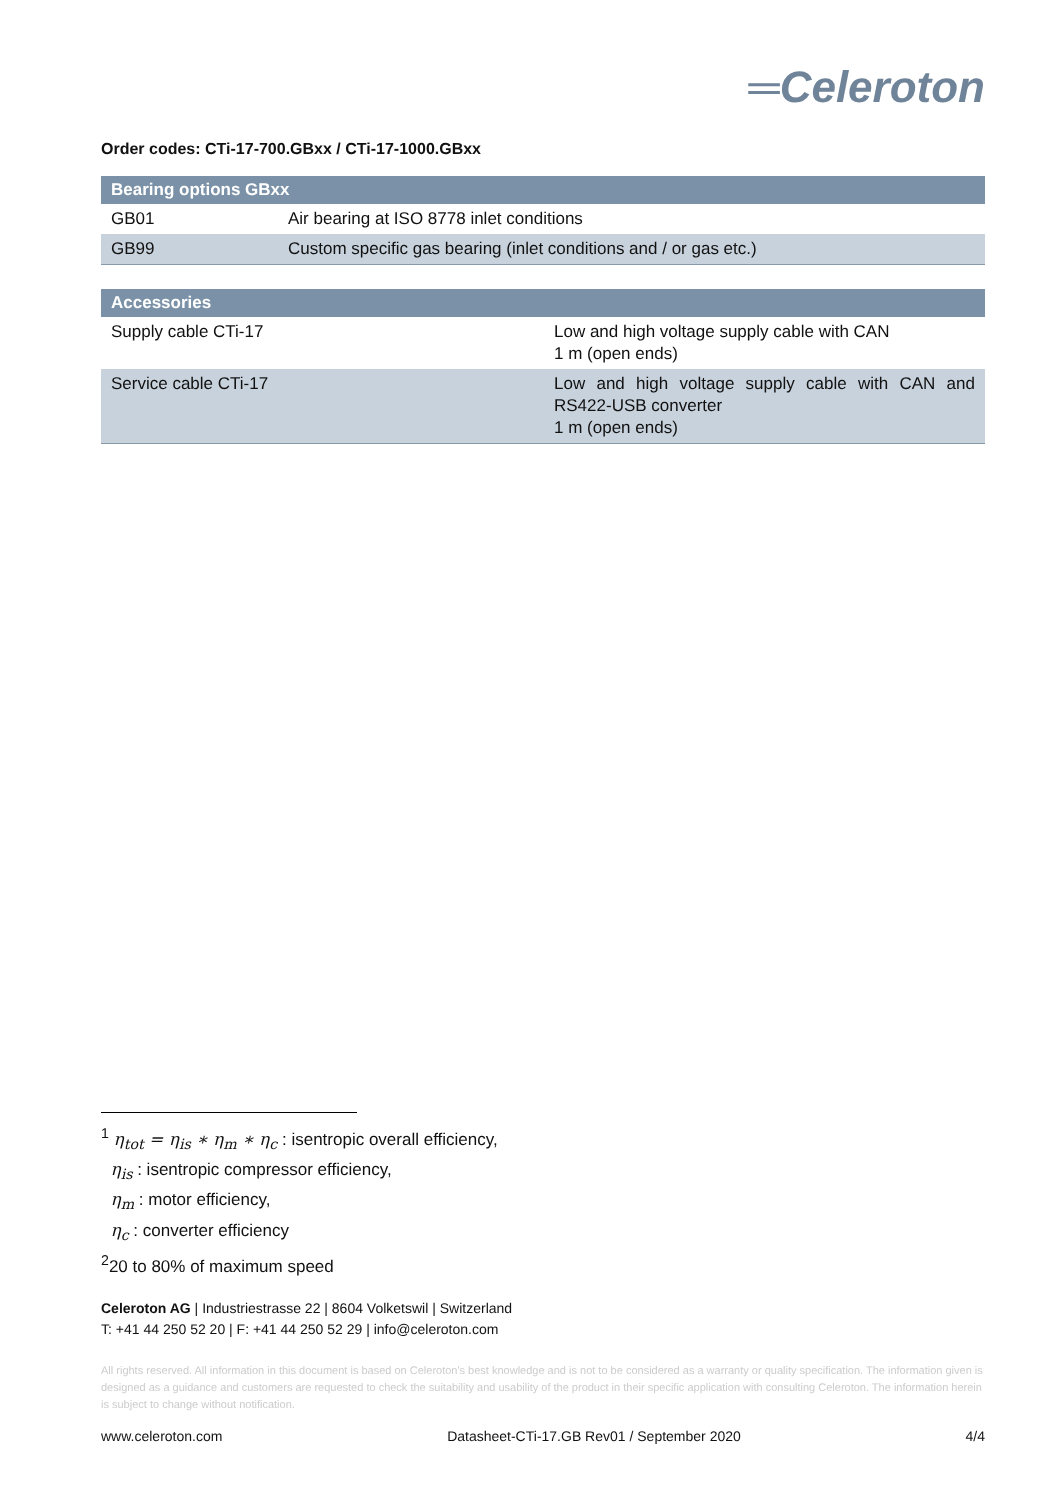═Celeroton
Order codes: CTi-17-700.GBxx / CTi-17-1000.GBxx
| Bearing options GBxx | |
| --- | --- |
| GB01 | Air bearing at ISO 8778 inlet conditions |
| GB99 | Custom specific gas bearing (inlet conditions and / or gas etc.) |
| Accessories | |
| --- | --- |
| Supply cable CTi-17 | Low and high voltage supply cable with CAN 1 m (open ends) |
| Service cable CTi-17 | Low and high voltage supply cable with CAN and RS422-USB converter 1 m (open ends) |
<sup>1</sup> η<sub>tot</sub> = η<sub>is</sub> ∗ η<sub>m</sub> ∗ η<sub>c</sub> : isentropic overall efficiency,
η<sub>is</sub> : isentropic compressor efficiency,
η<sub>m</sub> : motor efficiency,
η<sub>c</sub> : converter efficiency
<sup>2</sup> 20 to 80% of maximum speed
Celeroton AG | Industriestrasse 22 | 8604 Volketswil | Switzerland
T: +41 44 250 52 20 | F: +41 44 250 52 29 | info@celeroton.com
All rights reserved. All information in this document is based on Celeroton's best knowledge and is not to be considered as a warranty or quality specification. The information given is designed as a guidance and customers are requested to check the suitability and usability of the product in their specific application with consulting Celeroton. The information herein is subject to change without notification.
www.celeroton.com Datasheet-CTi-17.GB Rev01 / September 2020 4/4